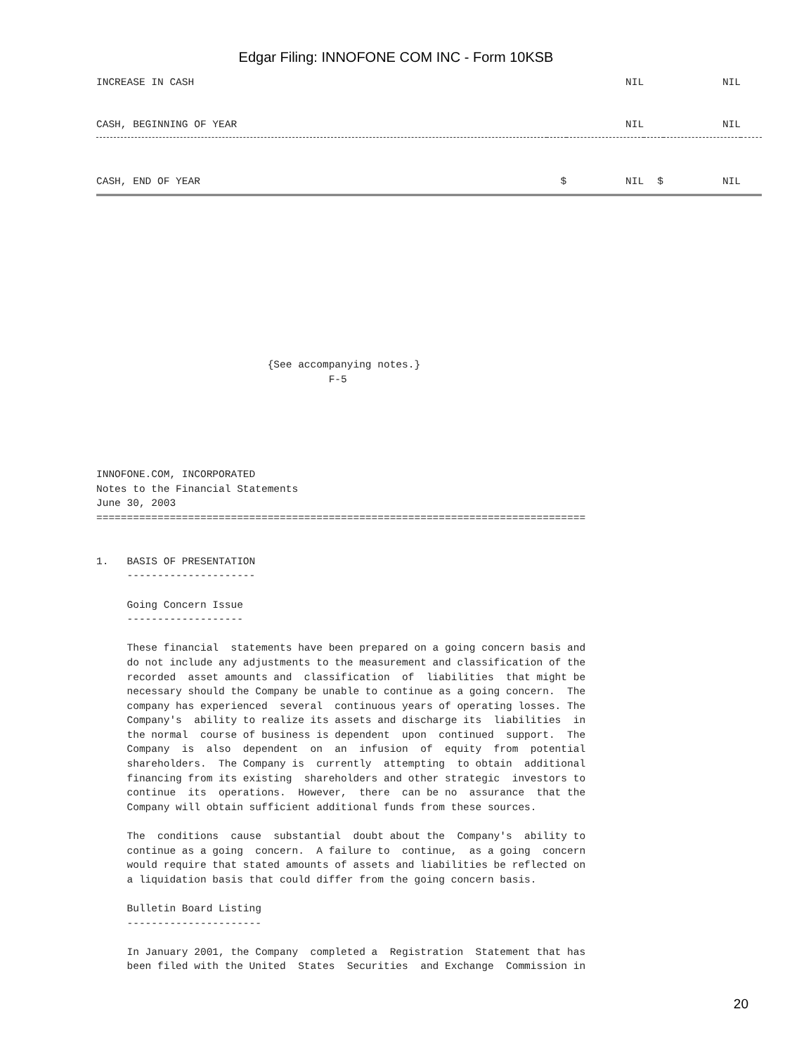Edgar Filing: INNOFONE COM INC - Form 10KSB
| INCREASE IN CASH | | NIL | | NIL | |
| CASH, BEGINNING OF YEAR | | NIL | | NIL | |
| CASH, END OF YEAR | $ | NIL | $ | NIL | |
                            {See accompanying notes.}
                                      F-5
INNOFONE.COM, INCORPORATED
Notes to the Financial Statements
June 30, 2003
================================================================================


1.   BASIS OF PRESENTATION
     ---------------------

     Going Concern Issue
     -------------------

     These financial  statements have been prepared on a going concern basis and
     do not include any adjustments to the measurement and classification of the
     recorded  asset amounts and  classification  of  liabilities  that might be
     necessary should the Company be unable to continue as a going concern.  The
     company has experienced  several  continuous years of operating losses. The
     Company's  ability to realize its assets and discharge its  liabilities  in
     the normal  course of business is dependent  upon  continued  support.  The
     Company  is  also  dependent  on  an  infusion  of  equity  from  potential
     shareholders.  The Company is  currently  attempting  to obtain  additional
     financing from its existing  shareholders and other strategic  investors to
     continue  its  operations.  However,  there  can be no  assurance  that the
     Company will obtain sufficient additional funds from these sources.

     The  conditions  cause  substantial  doubt about the  Company's  ability to
     continue as a going  concern.  A failure to  continue,  as a going  concern
     would require that stated amounts of assets and liabilities be reflected on
     a liquidation basis that could differ from the going concern basis.

     Bulletin Board Listing
     ----------------------

     In January 2001, the Company  completed a  Registration  Statement that has
     been filed with the United  States  Securities  and Exchange  Commission in
20